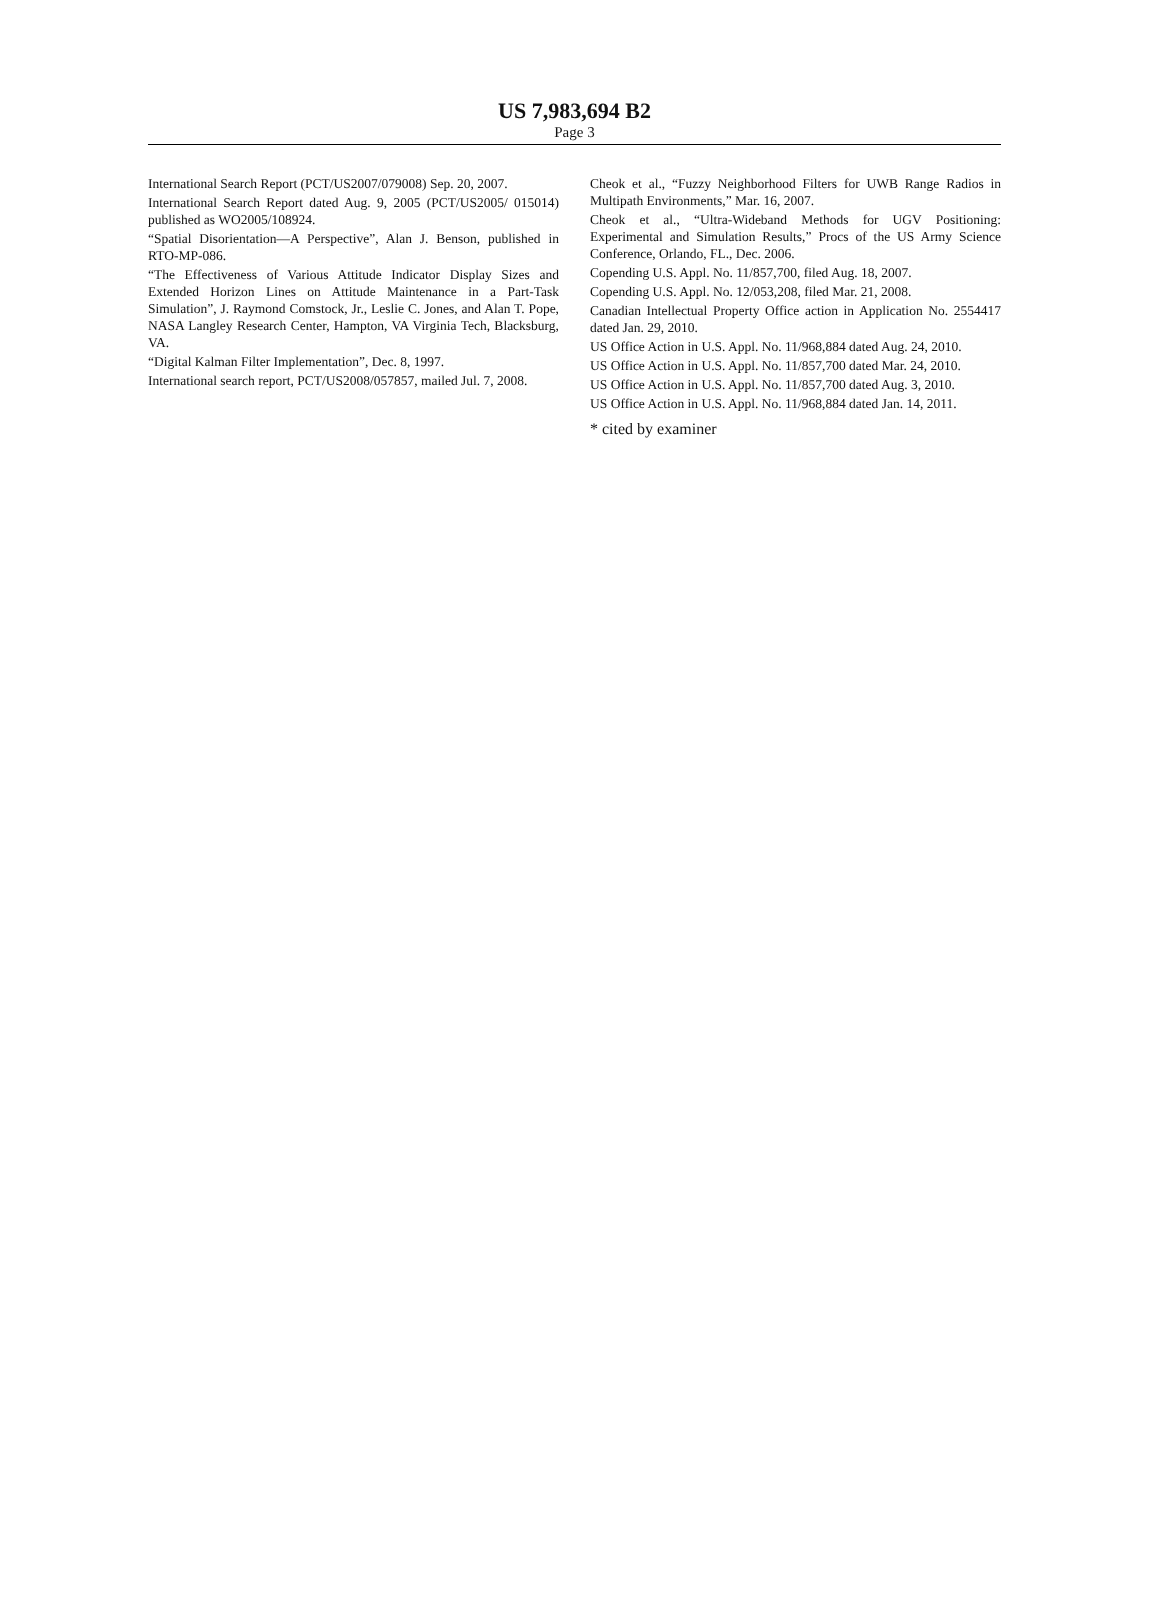US 7,983,694 B2
Page 3
International Search Report (PCT/US2007/079008) Sep. 20, 2007.
International Search Report dated Aug. 9, 2005 (PCT/US2005/ 015014) published as WO2005/108924.
“Spatial Disorientation—A Perspective”, Alan J. Benson, published in RTO-MP-086.
“The Effectiveness of Various Attitude Indicator Display Sizes and Extended Horizon Lines on Attitude Maintenance in a Part-Task Simulation”, J. Raymond Comstock, Jr., Leslie C. Jones, and Alan T. Pope, NASA Langley Research Center, Hampton, VA Virginia Tech, Blacksburg, VA.
“Digital Kalman Filter Implementation”, Dec. 8, 1997.
International search report, PCT/US2008/057857, mailed Jul. 7, 2008.
Cheok et al., “Fuzzy Neighborhood Filters for UWB Range Radios in Multipath Environments,” Mar. 16, 2007.
Cheok et al., “Ultra-Wideband Methods for UGV Positioning: Experimental and Simulation Results,” Procs of the US Army Science Conference, Orlando, FL., Dec. 2006.
Copending U.S. Appl. No. 11/857,700, filed Aug. 18, 2007.
Copending U.S. Appl. No. 12/053,208, filed Mar. 21, 2008.
Canadian Intellectual Property Office action in Application No. 2554417 dated Jan. 29, 2010.
US Office Action in U.S. Appl. No. 11/968,884 dated Aug. 24, 2010.
US Office Action in U.S. Appl. No. 11/857,700 dated Mar. 24, 2010.
US Office Action in U.S. Appl. No. 11/857,700 dated Aug. 3, 2010.
US Office Action in U.S. Appl. No. 11/968,884 dated Jan. 14, 2011.
* cited by examiner